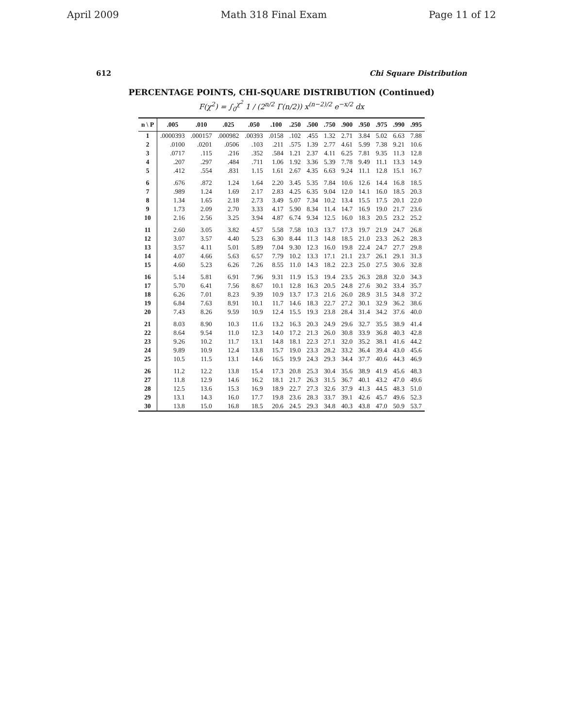April 2009 Math 318 Final Exam Page 11 of 12
612 Chi Square Distribution
PERCENTAGE POINTS, CHI-SQUARE DISTRIBUTION (Continued)
F(χ<sup>2</sup>) = ∫<sub>0</sub><sup>χ<sup>2</sup></sup> 1 / (2<sup>n/2</sup> Γ(n/2)) x<sup>(n−2)/2</sup> e<sup>−x/2</sup> dx
| n \ P | .005 | .010 | .025 | .050 | .100 | .250 | .500 | .750 | .900 | .950 | .975 | .990 | .995 |
| --- | --- | --- | --- | --- | --- | --- | --- | --- | --- | --- | --- | --- | --- |
| 1 | .0000393 | .000157 | .000982 | .00393 | .0158 | .102 | .455 | 1.32 | 2.71 | 3.84 | 5.02 | 6.63 | 7.88 |
| 2 | .0100 | .0201 | .0506 | .103 | .211 | .575 | 1.39 | 2.77 | 4.61 | 5.99 | 7.38 | 9.21 | 10.6 |
| 3 | .0717 | .115 | .216 | .352 | .584 | 1.21 | 2.37 | 4.11 | 6.25 | 7.81 | 9.35 | 11.3 | 12.8 |
| 4 | .207 | .297 | .484 | .711 | 1.06 | 1.92 | 3.36 | 5.39 | 7.78 | 9.49 | 11.1 | 13.3 | 14.9 |
| 5 | .412 | .554 | .831 | 1.15 | 1.61 | 2.67 | 4.35 | 6.63 | 9.24 | 11.1 | 12.8 | 15.1 | 16.7 |
| 6 | .676 | .872 | 1.24 | 1.64 | 2.20 | 3.45 | 5.35 | 7.84 | 10.6 | 12.6 | 14.4 | 16.8 | 18.5 |
| 7 | .989 | 1.24 | 1.69 | 2.17 | 2.83 | 4.25 | 6.35 | 9.04 | 12.0 | 14.1 | 16.0 | 18.5 | 20.3 |
| 8 | 1.34 | 1.65 | 2.18 | 2.73 | 3.49 | 5.07 | 7.34 | 10.2 | 13.4 | 15.5 | 17.5 | 20.1 | 22.0 |
| 9 | 1.73 | 2.09 | 2.70 | 3.33 | 4.17 | 5.90 | 8.34 | 11.4 | 14.7 | 16.9 | 19.0 | 21.7 | 23.6 |
| 10 | 2.16 | 2.56 | 3.25 | 3.94 | 4.87 | 6.74 | 9.34 | 12.5 | 16.0 | 18.3 | 20.5 | 23.2 | 25.2 |
| 11 | 2.60 | 3.05 | 3.82 | 4.57 | 5.58 | 7.58 | 10.3 | 13.7 | 17.3 | 19.7 | 21.9 | 24.7 | 26.8 |
| 12 | 3.07 | 3.57 | 4.40 | 5.23 | 6.30 | 8.44 | 11.3 | 14.8 | 18.5 | 21.0 | 23.3 | 26.2 | 28.3 |
| 13 | 3.57 | 4.11 | 5.01 | 5.89 | 7.04 | 9.30 | 12.3 | 16.0 | 19.8 | 22.4 | 24.7 | 27.7 | 29.8 |
| 14 | 4.07 | 4.66 | 5.63 | 6.57 | 7.79 | 10.2 | 13.3 | 17.1 | 21.1 | 23.7 | 26.1 | 29.1 | 31.3 |
| 15 | 4.60 | 5.23 | 6.26 | 7.26 | 8.55 | 11.0 | 14.3 | 18.2 | 22.3 | 25.0 | 27.5 | 30.6 | 32.8 |
| 16 | 5.14 | 5.81 | 6.91 | 7.96 | 9.31 | 11.9 | 15.3 | 19.4 | 23.5 | 26.3 | 28.8 | 32.0 | 34.3 |
| 17 | 5.70 | 6.41 | 7.56 | 8.67 | 10.1 | 12.8 | 16.3 | 20.5 | 24.8 | 27.6 | 30.2 | 33.4 | 35.7 |
| 18 | 6.26 | 7.01 | 8.23 | 9.39 | 10.9 | 13.7 | 17.3 | 21.6 | 26.0 | 28.9 | 31.5 | 34.8 | 37.2 |
| 19 | 6.84 | 7.63 | 8.91 | 10.1 | 11.7 | 14.6 | 18.3 | 22.7 | 27.2 | 30.1 | 32.9 | 36.2 | 38.6 |
| 20 | 7.43 | 8.26 | 9.59 | 10.9 | 12.4 | 15.5 | 19.3 | 23.8 | 28.4 | 31.4 | 34.2 | 37.6 | 40.0 |
| 21 | 8.03 | 8.90 | 10.3 | 11.6 | 13.2 | 16.3 | 20.3 | 24.9 | 29.6 | 32.7 | 35.5 | 38.9 | 41.4 |
| 22 | 8.64 | 9.54 | 11.0 | 12.3 | 14.0 | 17.2 | 21.3 | 26.0 | 30.8 | 33.9 | 36.8 | 40.3 | 42.8 |
| 23 | 9.26 | 10.2 | 11.7 | 13.1 | 14.8 | 18.1 | 22.3 | 27.1 | 32.0 | 35.2 | 38.1 | 41.6 | 44.2 |
| 24 | 9.89 | 10.9 | 12.4 | 13.8 | 15.7 | 19.0 | 23.3 | 28.2 | 33.2 | 36.4 | 39.4 | 43.0 | 45.6 |
| 25 | 10.5 | 11.5 | 13.1 | 14.6 | 16.5 | 19.9 | 24.3 | 29.3 | 34.4 | 37.7 | 40.6 | 44.3 | 46.9 |
| 26 | 11.2 | 12.2 | 13.8 | 15.4 | 17.3 | 20.8 | 25.3 | 30.4 | 35.6 | 38.9 | 41.9 | 45.6 | 48.3 |
| 27 | 11.8 | 12.9 | 14.6 | 16.2 | 18.1 | 21.7 | 26.3 | 31.5 | 36.7 | 40.1 | 43.2 | 47.0 | 49.6 |
| 28 | 12.5 | 13.6 | 15.3 | 16.9 | 18.9 | 22.7 | 27.3 | 32.6 | 37.9 | 41.3 | 44.5 | 48.3 | 51.0 |
| 29 | 13.1 | 14.3 | 16.0 | 17.7 | 19.8 | 23.6 | 28.3 | 33.7 | 39.1 | 42.6 | 45.7 | 49.6 | 52.3 |
| 30 | 13.8 | 15.0 | 16.8 | 18.5 | 20.6 | 24.5 | 29.3 | 34.8 | 40.3 | 43.8 | 47.0 | 50.9 | 53.7 |